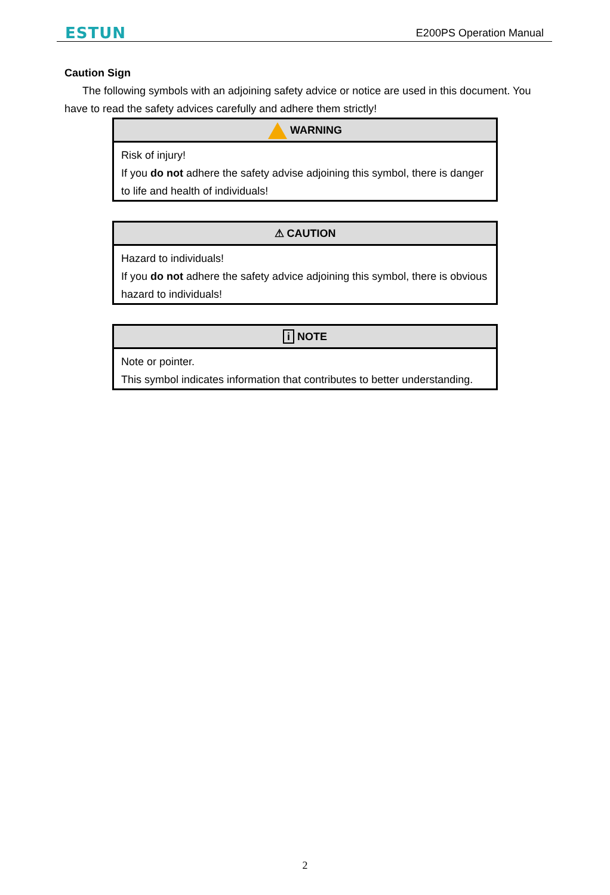ESTUN E200PS Operation Manual
Caution Sign
The following symbols with an adjoining safety advice or notice are used in this document. You have to read the safety advices carefully and adhere them strictly!
| WARNING |
| --- |
| Risk of injury! If you do not adhere the safety advise adjoining this symbol, there is danger to life and health of individuals! |
| ⚠ CAUTION |
| --- |
| Hazard to individuals! If you do not adhere the safety advice adjoining this symbol, there is obvious hazard to individuals! |
| i NOTE |
| --- |
| Note or pointer. This symbol indicates information that contributes to better understanding. |
2